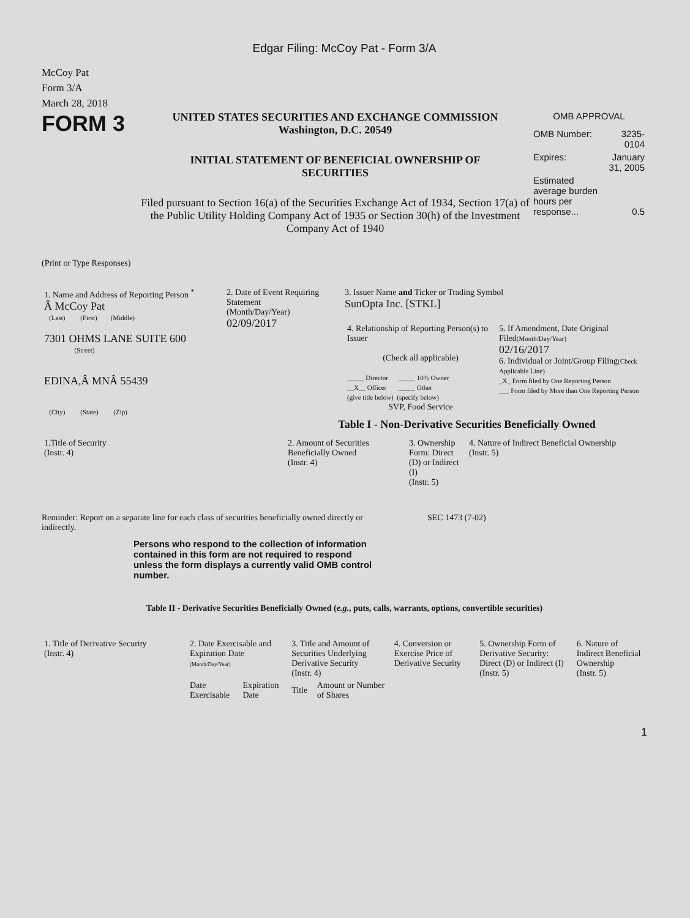Edgar Filing: McCoy Pat - Form 3/A
McCoy Pat
Form 3/A
March 28, 2018
FORM 3
UNITED STATES SECURITIES AND EXCHANGE COMMISSION
Washington, D.C. 20549
INITIAL STATEMENT OF BENEFICIAL OWNERSHIP OF SECURITIES
Filed pursuant to Section 16(a) of the Securities Exchange Act of 1934, Section 17(a) of the Public Utility Holding Company Act of 1935 or Section 30(h) of the Investment Company Act of 1940
OMB APPROVAL
| OMB Number: | 3235-0104 |
| Expires: | January 31, 2005 |
| Estimated average burden hours per response... | 0.5 |
(Print or Type Responses)
| 1. Name and Address of Reporting Person <sup>*</sup> Â McCoy Pat (Last) (First) (Middle) 7301 OHMS LANE SUITE 600 (Street) EDINA,Â MNÂ 55439 (City) (State) (Zip) | 2. Date of Event Requiring Statement (Month/Day/Year) 02/09/2017 | 3. Issuer Name and Ticker or Trading Symbol SunOpta Inc. [STKL] / 4. Relationship of Reporting Person(s) to Issuer (Check all applicable) _____ Director _____ 10% Owner __X__ Officer _____ Other (give title below) (specify below) SVP, Food Service / 5. If Amendment, Date Original Filed (Month/Day/Year) 02/16/2017 6. Individual or Joint/Group Filing (Check Applicable Line) _X_ Form filed by One Reporting Person ___ Form filed by More than One Reporting Person / |
Table I - Non-Derivative Securities Beneficially Owned
| 1.Title of Security (Instr. 4) | 2. Amount of Securities Beneficially Owned (Instr. 4) | 3. Ownership Form: Direct (D) or Indirect (I) (Instr. 5) | 4. Nature of Indirect Beneficial Ownership (Instr. 5) |
| --- | --- | --- | --- |
Reminder: Report on a separate line for each class of securities beneficially owned directly or indirectly.
SEC 1473 (7-02)
Persons who respond to the collection of information contained in this form are not required to respond unless the form displays a currently valid OMB control number.
Table II - Derivative Securities Beneficially Owned (e.g., puts, calls, warrants, options, convertible securities)
| 1. Title of Derivative Security (Instr. 4) | 2. Date Exercisable and Expiration Date (Month/Day/Year) | | 3. Title and Amount of Securities Underlying Derivative Security (Instr. 4) | | 4. Conversion or Exercise Price of Derivative Security | 5. Ownership Form of Derivative Security: Direct (D) or Indirect (I) (Instr. 5) | 6. Nature of Indirect Beneficial Ownership (Instr. 5) |
| --- | --- | --- | --- | --- | --- | --- | --- |
| | Date Exercisable | Expiration Date | Title | Amount or Number of Shares | | | |
1